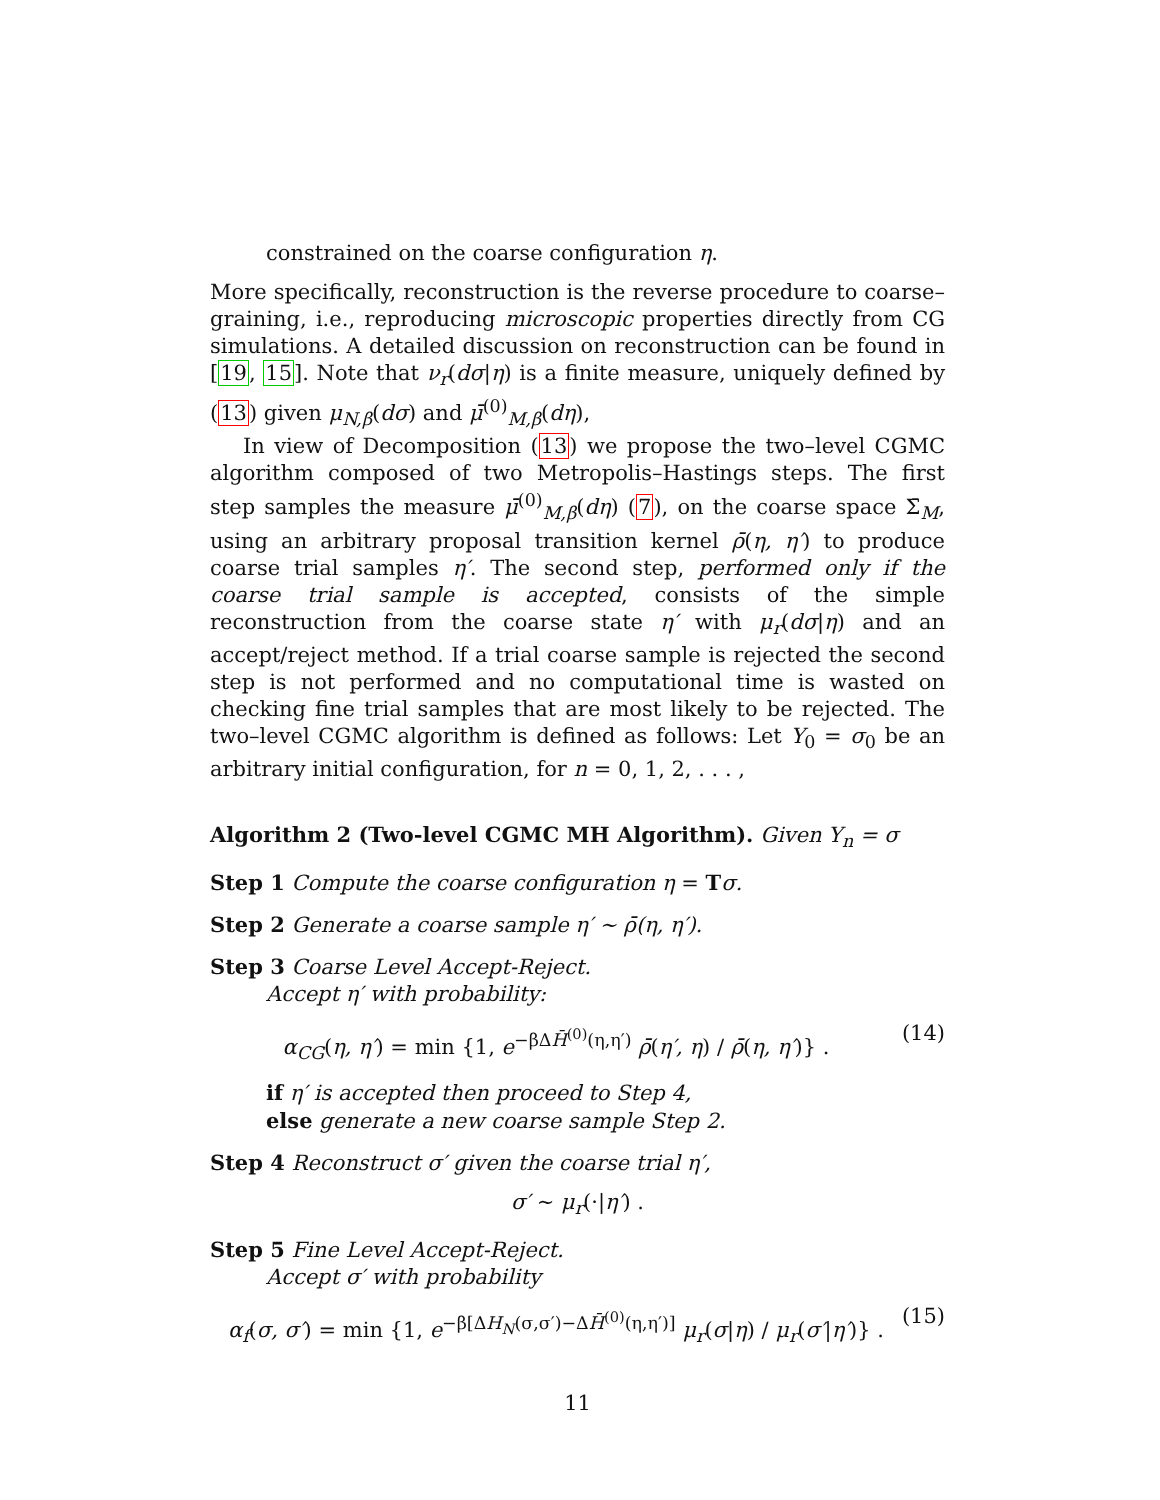constrained on the coarse configuration η.
More specifically, reconstruction is the reverse procedure to coarse–graining, i.e., reproducing microscopic properties directly from CG simulations. A detailed discussion on reconstruction can be found in [19, 15]. Note that ν<sub>r</sub>(dσ|η) is a finite measure, uniquely defined by (13) given μ<sub>N,β</sub>(dσ) and μ̄<sup>(0)</sup><sub>M,β</sub>(dη),
In view of Decomposition (13) we propose the two–level CGMC algorithm composed of two Metropolis–Hastings steps. The first step samples the measure μ̄<sup>(0)</sup><sub>M,β</sub>(dη) (7), on the coarse space Σ̄<sub>M</sub>, using an arbitrary proposal transition kernel ρ̄(η, η′) to produce coarse trial samples η′. The second step, performed only if the coarse trial sample is accepted, consists of the simple reconstruction from the coarse state η′ with μ<sub>r</sub>(dσ|η) and an accept/reject method. If a trial coarse sample is rejected the second step is not performed and no computational time is wasted on checking fine trial samples that are most likely to be rejected. The two–level CGMC algorithm is defined as follows: Let Y<sub>0</sub> = σ<sub>0</sub> be an arbitrary initial configuration, for n = 0, 1, 2, . . . ,
Algorithm 2 (Two-level CGMC MH Algorithm). Given Y<sub>n</sub> = σ
Step 1 Compute the coarse configuration η = Tσ.
Step 2 Generate a coarse sample η′ ∼ ρ̄(η, η′).
Step 3 Coarse Level Accept-Reject.
Accept η′ with probability:
α<sub>CG</sub>(η, η′) = min {1, e<sup>−βΔH̄<sup>(0)</sup>(η,η′)</sup> ρ̄(η′, η) / ρ̄(η, η′)} . (14)
if η′ is accepted then proceed to Step 4,
else generate a new coarse sample Step 2.
Step 4 Reconstruct σ′ given the coarse trial η′,
σ′ ∼ μ<sub>r</sub>(·|η′) .
Step 5 Fine Level Accept-Reject.
Accept σ′ with probability
α<sub>f</sub>(σ, σ′) = min {1, e<sup>−β[ΔH<sub>N</sub>(σ,σ′)−ΔH̄<sup>(0)</sup>(η,η′)]</sup> μ<sub>r</sub>(σ|η) / μ<sub>r</sub>(σ′|η′)} . (15)
11